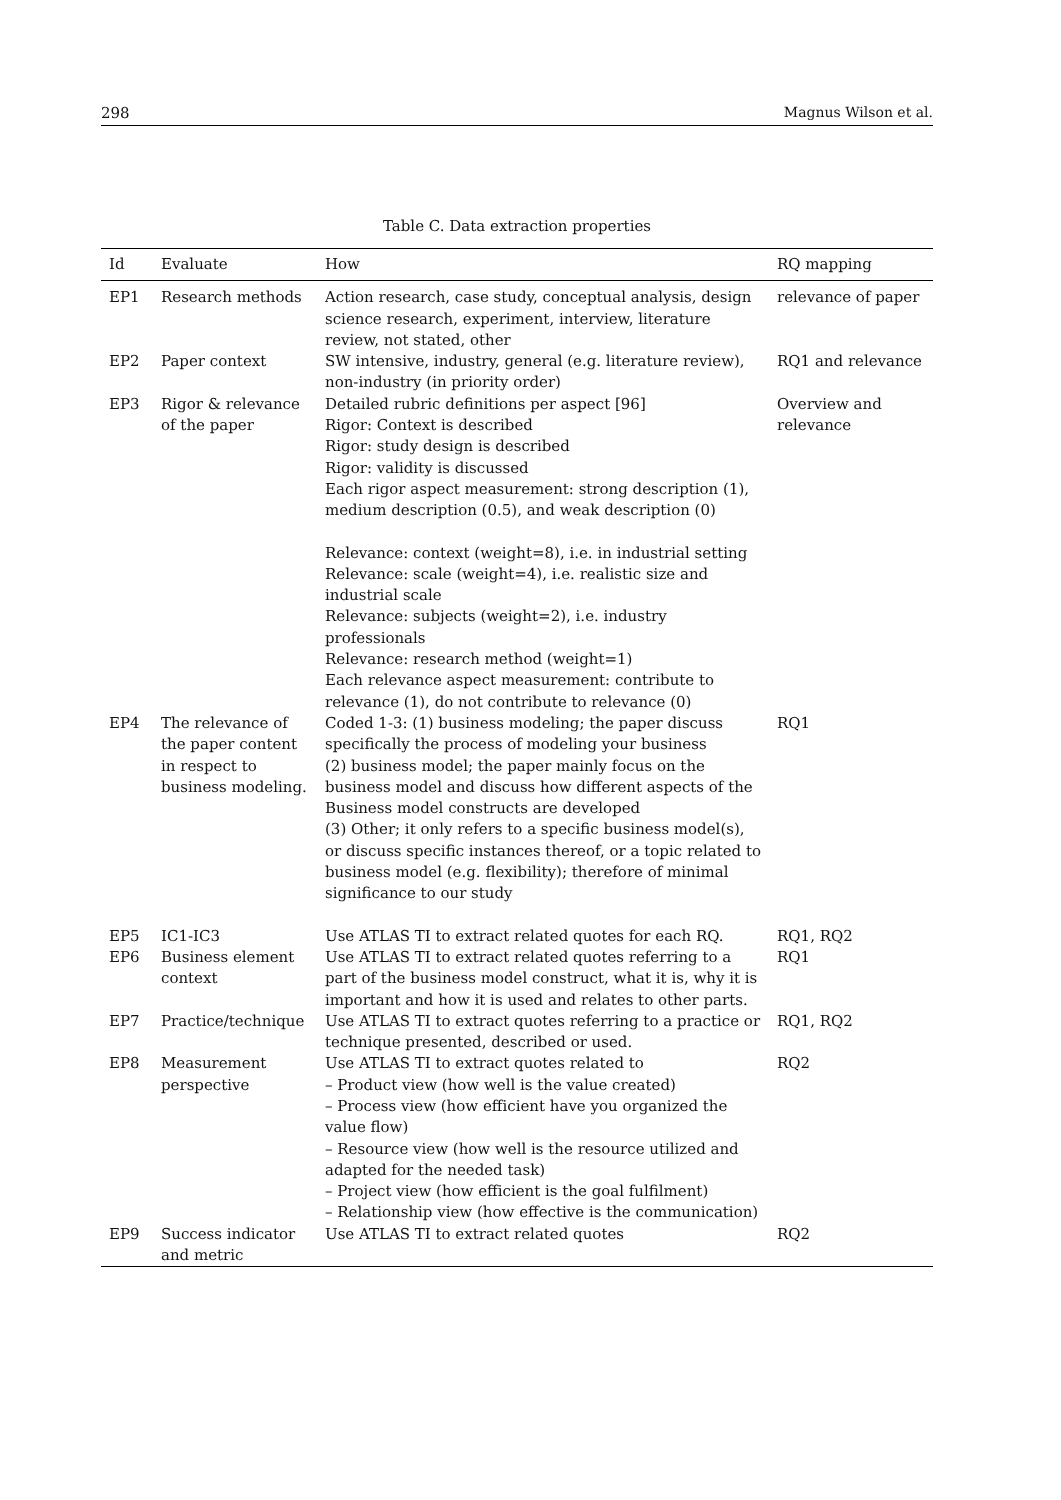298 Magnus Wilson et al.
Table C. Data extraction properties
| Id | Evaluate | How | RQ mapping |
| --- | --- | --- | --- |
| EP1 | Research methods | Action research, case study, conceptual analysis, design science research, experiment, interview, literature review, not stated, other | relevance of paper |
| EP2 | Paper context | SW intensive, industry, general (e.g. literature review), non-industry (in priority order) | RQ1 and relevance |
| EP3 | Rigor & relevance of the paper | Detailed rubric definitions per aspect [96] Rigor: Context is described Rigor: study design is described Rigor: validity is discussed Each rigor aspect measurement: strong description (1), medium description (0.5), and weak description (0) Relevance: context (weight=8), i.e. in industrial setting Relevance: scale (weight=4), i.e. realistic size and industrial scale Relevance: subjects (weight=2), i.e. industry professionals Relevance: research method (weight=1) Each relevance aspect measurement: contribute to relevance (1), do not contribute to relevance (0) | Overview and relevance |
| EP4 | The relevance of the paper content in respect to business modeling. | Coded 1-3: (1) business modeling; the paper discuss specifically the process of modeling your business (2) business model; the paper mainly focus on the business model and discuss how different aspects of the Business model constructs are developed (3) Other; it only refers to a specific business model(s), or discuss specific instances thereof, or a topic related to business model (e.g. flexibility); therefore of minimal significance to our study | RQ1 |
| EP5 | IC1-IC3 | Use ATLAS TI to extract related quotes for each RQ. | RQ1, RQ2 |
| EP6 | Business element context | Use ATLAS TI to extract related quotes referring to a part of the business model construct, what it is, why it is important and how it is used and relates to other parts. | RQ1 |
| EP7 | Practice/technique | Use ATLAS TI to extract quotes referring to a practice or technique presented, described or used. | RQ1, RQ2 |
| EP8 | Measurement perspective | Use ATLAS TI to extract quotes related to – Product view (how well is the value created) – Process view (how efficient have you organized the value flow) – Resource view (how well is the resource utilized and adapted for the needed task) – Project view (how efficient is the goal fulfilment) – Relationship view (how effective is the communication) | RQ2 |
| EP9 | Success indicator and metric | Use ATLAS TI to extract related quotes | RQ2 |